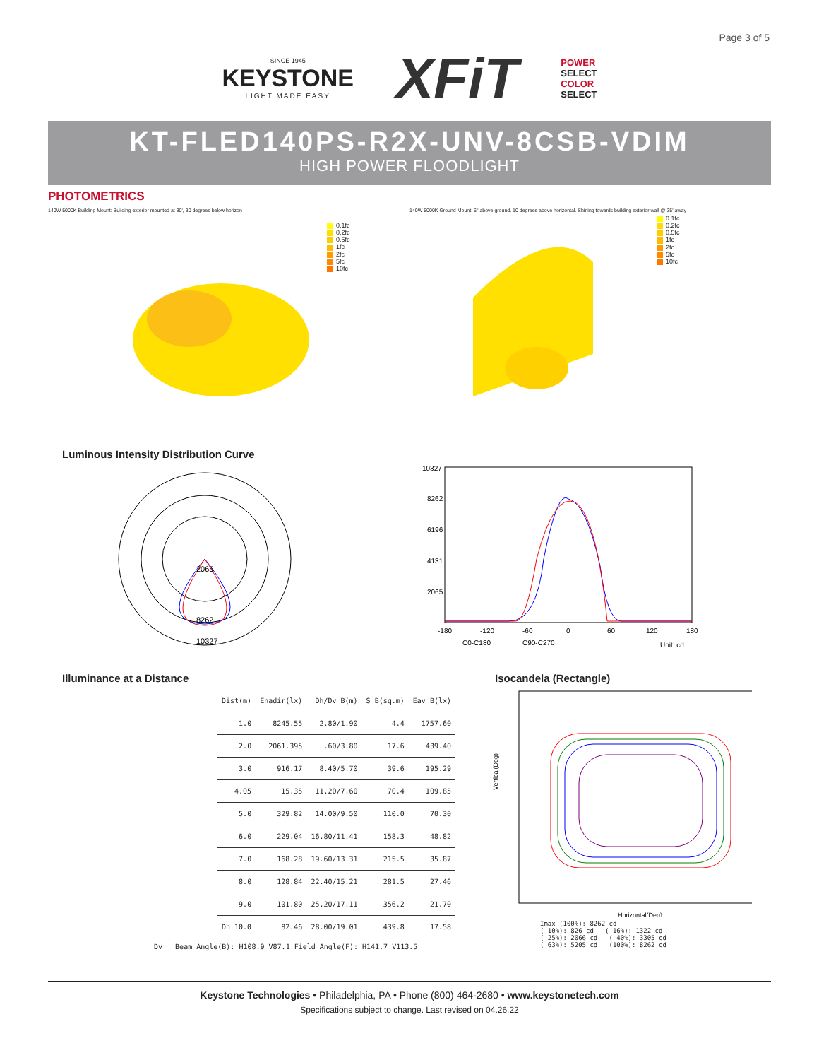Page 3 of 5
SINCE 1945
KEYSTONE
LIGHT MADE EASY
XFiT
POWER
SELECT
COLOR
SELECT
KT-FLED140PS-R2X-UNV-8CSB-VDIM
HIGH POWER FLOODLIGHT
PHOTOMETRICS
140W 5000K Building Mount: Building exterior mounted at 30', 30 degrees below horizon
0.1fc
0.2fc
0.5fc
1fc
2fc
5fc
10fc
140W 5000K Ground Mount: 6" above ground. 10 degrees above horizontal. Shining towards building exterior wall @ 35' away
0.1fc
0.2fc
0.5fc
1fc
2fc
5fc
10fc
Luminous Intensity Distribution Curve
2065
8262
10327
10327
8262
6196
4131
2065
-180
-120
-60
0
60
120
180
C0-C180
C90-C270
Unit: cd
Illuminance at a Distance
| Dist(m) | Enadir(lx) | Dh/Dv_B(m) | S_B(sq.m) | Eav_B(lx) |
| --- | --- | --- | --- | --- |
| 1.0 | 8245.55 | 2.80/1.90 | 4.4 | 1757.60 |
| 2.0 | 2061.395 | .60/3.80 | 17.6 | 439.40 |
| 3.0 | 916.17 | 8.40/5.70 | 39.6 | 195.29 |
| 4.05 | 15.35 | 11.20/7.60 | 70.4 | 109.85 |
| 5.0 | 329.82 | 14.00/9.50 | 110.0 | 70.30 |
| 6.0 | 229.04 | 16.80/11.41 | 158.3 | 48.82 |
| 7.0 | 168.28 | 19.60/13.31 | 215.5 | 35.87 |
| 8.0 | 128.84 | 22.40/15.21 | 281.5 | 27.46 |
| 9.0 | 101.80 | 25.20/17.11 | 356.2 | 21.70 |
| Dh 10.0 | 82.46 | 28.00/19.01 | 439.8 | 17.58 |
Dv Beam Angle(B): H108.9 V87.1 Field Angle(F): H141.7 V113.5
Isocandela (Rectangle)
Vertical(Deg)
Horizontal(Deg)
Imax (100%): 8262 cd
( 10%): 826 cd ( 16%): 1322 cd
( 25%): 2066 cd ( 40%): 3305 cd
( 63%): 5205 cd (100%): 8262 cd
Keystone Technologies • Philadelphia, PA • Phone (800) 464-2680 • www.keystonetech.com
Specifications subject to change. Last revised on 04.26.22